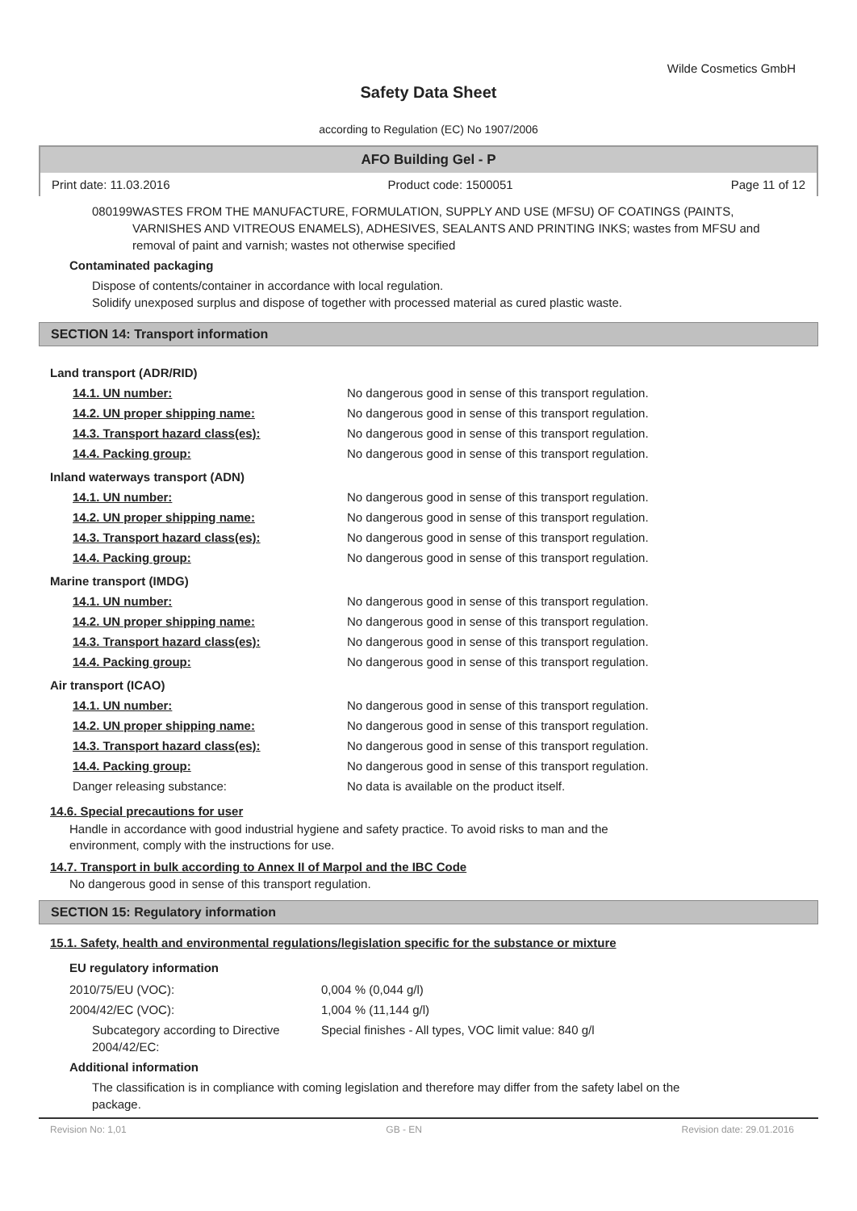Wilde Cosmetics GmbH
Safety Data Sheet
according to Regulation (EC) No 1907/2006
AFO Building Gel - P
Print date: 11.03.2016 Product code: 1500051 Page 11 of 12
080199 WASTES FROM THE MANUFACTURE, FORMULATION, SUPPLY AND USE (MFSU) OF COATINGS (PAINTS, VARNISHES AND VITREOUS ENAMELS), ADHESIVES, SEALANTS AND PRINTING INKS; wastes from MFSU and removal of paint and varnish; wastes not otherwise specified
Contaminated packaging
Dispose of contents/container in accordance with local regulation.
Solidify unexposed surplus and dispose of together with processed material as cured plastic waste.
SECTION 14: Transport information
| Land transport (ADR/RID) | |
| 14.1. UN number: | No dangerous good in sense of this transport regulation. |
| 14.2. UN proper shipping name: | No dangerous good in sense of this transport regulation. |
| 14.3. Transport hazard class(es): | No dangerous good in sense of this transport regulation. |
| 14.4. Packing group: | No dangerous good in sense of this transport regulation. |
| Inland waterways transport (ADN) | |
| 14.1. UN number: | No dangerous good in sense of this transport regulation. |
| 14.2. UN proper shipping name: | No dangerous good in sense of this transport regulation. |
| 14.3. Transport hazard class(es): | No dangerous good in sense of this transport regulation. |
| 14.4. Packing group: | No dangerous good in sense of this transport regulation. |
| Marine transport (IMDG) | |
| 14.1. UN number: | No dangerous good in sense of this transport regulation. |
| 14.2. UN proper shipping name: | No dangerous good in sense of this transport regulation. |
| 14.3. Transport hazard class(es): | No dangerous good in sense of this transport regulation. |
| 14.4. Packing group: | No dangerous good in sense of this transport regulation. |
| Air transport (ICAO) | |
| 14.1. UN number: | No dangerous good in sense of this transport regulation. |
| 14.2. UN proper shipping name: | No dangerous good in sense of this transport regulation. |
| 14.3. Transport hazard class(es): | No dangerous good in sense of this transport regulation. |
| 14.4. Packing group: | No dangerous good in sense of this transport regulation. |
| Danger releasing substance: | No data is available on the product itself. |
14.6. Special precautions for user
Handle in accordance with good industrial hygiene and safety practice. To avoid risks to man and the environment, comply with the instructions for use.
14.7. Transport in bulk according to Annex II of Marpol and the IBC Code
No dangerous good in sense of this transport regulation.
SECTION 15: Regulatory information
15.1. Safety, health and environmental regulations/legislation specific for the substance or mixture
EU regulatory information
| 2010/75/EU (VOC): | 0,004 % (0,044 g/l) |
| 2004/42/EC (VOC): | 1,004 % (11,144 g/l) |
| Subcategory according to Directive 2004/42/EC: | Special finishes - All types, VOC limit value: 840 g/l |
Additional information
The classification is in compliance with coming legislation and therefore may differ from the safety label on the package.
Revision No: 1,01 GB - EN Revision date: 29.01.2016